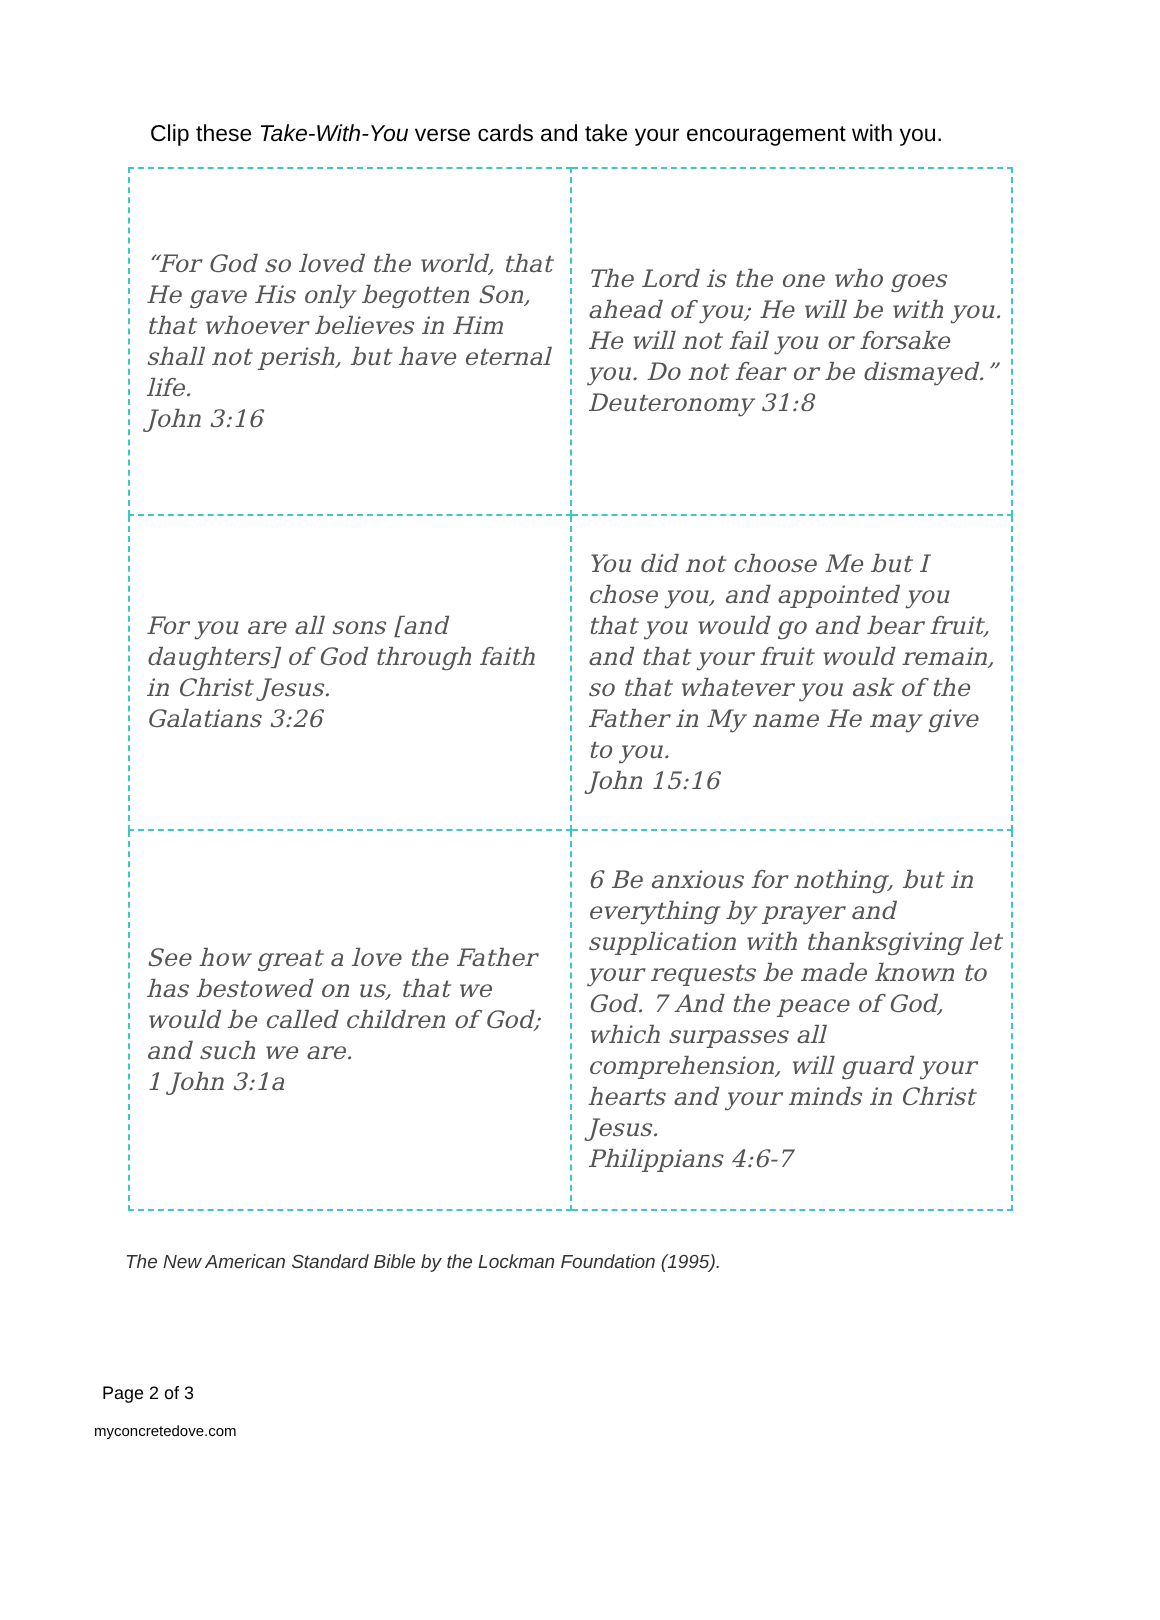Clip these Take-With-You verse cards and take your encouragement with you.
| “For God so loved the world, that He gave His only begotten Son, that whoever believes in Him shall not perish, but have eternal life. John 3:16 | The Lord is the one who goes ahead of you; He will be with you. He will not fail you or forsake you. Do not fear or be dismayed.” Deuteronomy 31:8 |
| For you are all sons [and daughters] of God through faith in Christ Jesus. Galatians 3:26 | You did not choose Me but I chose you, and appointed you that you would go and bear fruit, and that your fruit would remain, so that whatever you ask of the Father in My name He may give to you. John 15:16 |
| See how great a love the Father has bestowed on us, that we would be called children of God; and such we are. 1 John 3:1a | 6 Be anxious for nothing, but in everything by prayer and supplication with thanksgiving let your requests be made known to God. 7 And the peace of God, which surpasses all comprehension, will guard your hearts and your minds in Christ Jesus. Philippians 4:6-7 |
The New American Standard Bible by the Lockman Foundation (1995).
Page 2 of 3
myconcretedove.com